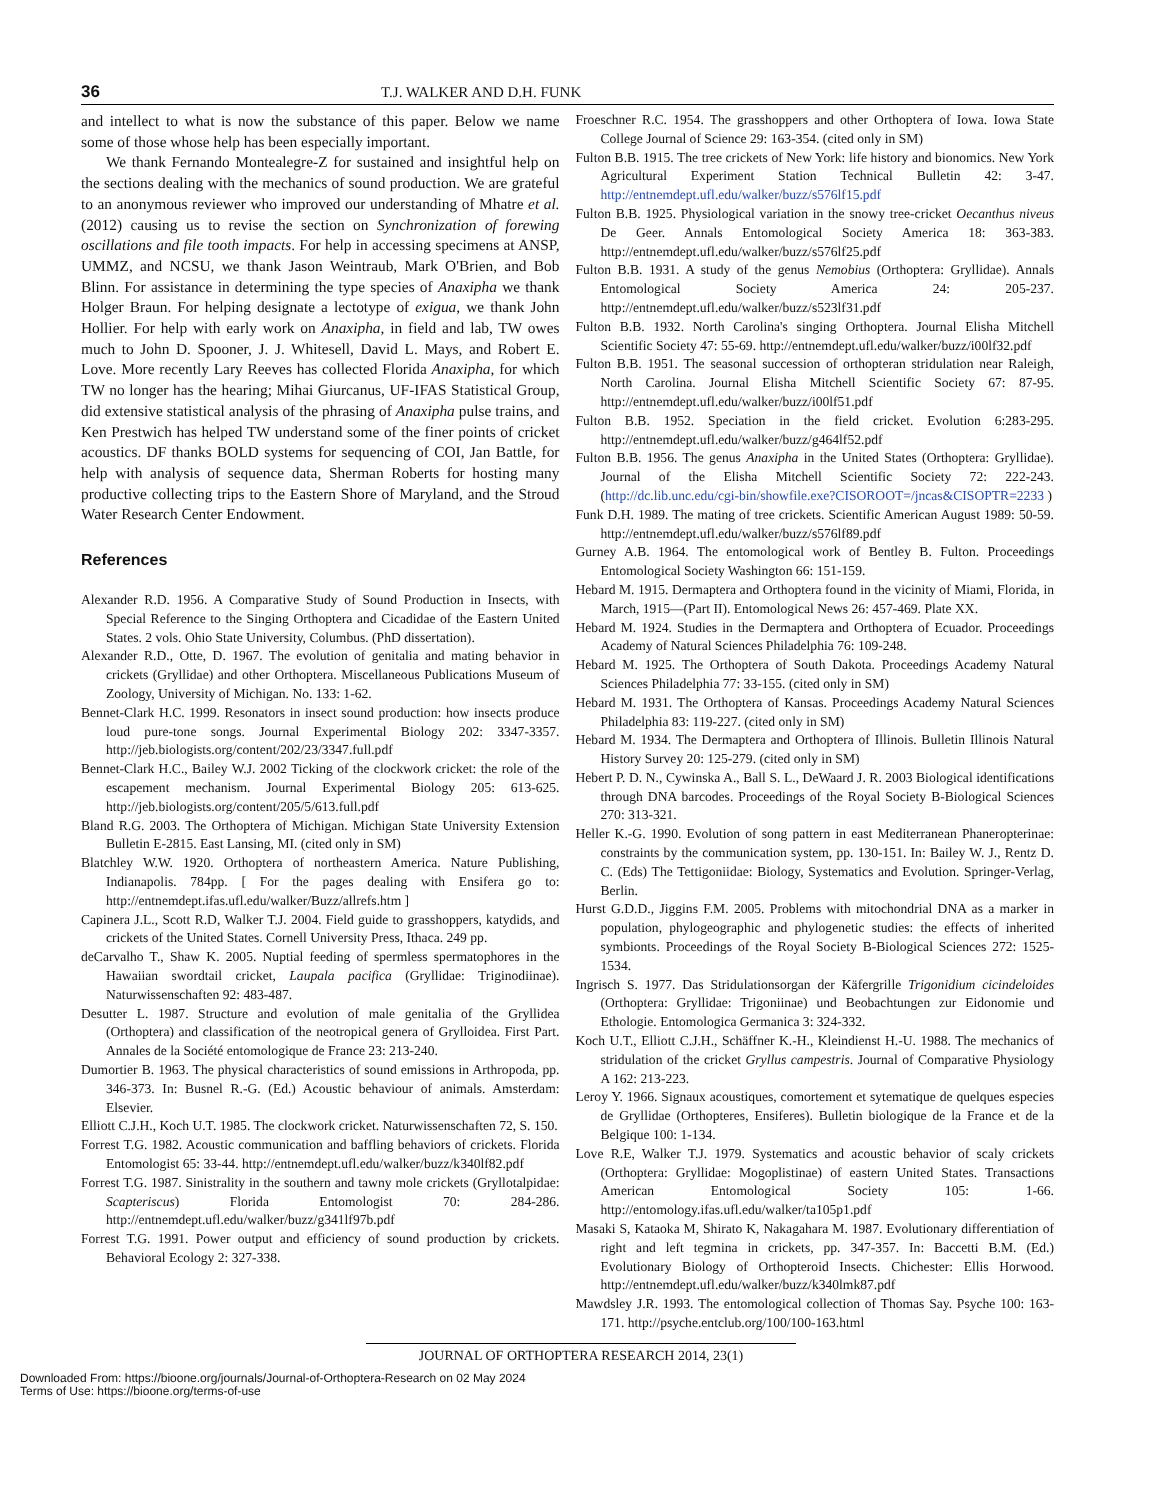36 T.J. WALKER AND D.H. FUNK
and intellect to what is now the substance of this paper. Below we name some of those whose help has been especially important.
We thank Fernando Montealegre-Z for sustained and insightful help on the sections dealing with the mechanics of sound production. We are grateful to an anonymous reviewer who improved our understanding of Mhatre et al. (2012) causing us to revise the section on Synchronization of forewing oscillations and file tooth impacts. For help in accessing specimens at ANSP, UMMZ, and NCSU, we thank Jason Weintraub, Mark O'Brien, and Bob Blinn. For assistance in determining the type species of Anaxipha we thank Holger Braun. For helping designate a lectotype of exigua, we thank John Hollier. For help with early work on Anaxipha, in field and lab, TW owes much to John D. Spooner, J. J. Whitesell, David L. Mays, and Robert E. Love. More recently Lary Reeves has collected Florida Anaxipha, for which TW no longer has the hearing; Mihai Giurcanus, UF-IFAS Statistical Group, did extensive statistical analysis of the phrasing of Anaxipha pulse trains, and Ken Prestwich has helped TW understand some of the finer points of cricket acoustics. DF thanks BOLD systems for sequencing of COI, Jan Battle, for help with analysis of sequence data, Sherman Roberts for hosting many productive collecting trips to the Eastern Shore of Maryland, and the Stroud Water Research Center Endowment.
References
Alexander R.D. 1956. A Comparative Study of Sound Production in Insects, with Special Reference to the Singing Orthoptera and Cicadidae of the Eastern United States. 2 vols. Ohio State University, Columbus. (PhD dissertation).
Alexander R.D., Otte, D. 1967. The evolution of genitalia and mating behavior in crickets (Gryllidae) and other Orthoptera. Miscellaneous Publications Museum of Zoology, University of Michigan. No. 133: 1-62.
Bennet-Clark H.C. 1999. Resonators in insect sound production: how insects produce loud pure-tone songs. Journal Experimental Biology 202: 3347-3357. http://jeb.biologists.org/content/202/23/3347.full.pdf
Bennet-Clark H.C., Bailey W.J. 2002 Ticking of the clockwork cricket: the role of the escapement mechanism. Journal Experimental Biology 205: 613-625. http://jeb.biologists.org/content/205/5/613.full.pdf
Bland R.G. 2003. The Orthoptera of Michigan. Michigan State University Extension Bulletin E-2815. East Lansing, MI. (cited only in SM)
Blatchley W.W. 1920. Orthoptera of northeastern America. Nature Publishing, Indianapolis. 784pp. [ For the pages dealing with Ensifera go to: http://entnemdept.ifas.ufl.edu/walker/Buzz/allrefs.htm ]
Capinera J.L., Scott R.D, Walker T.J. 2004. Field guide to grasshoppers, katydids, and crickets of the United States. Cornell University Press, Ithaca. 249 pp.
deCarvalho T., Shaw K. 2005. Nuptial feeding of spermless spermatophores in the Hawaiian swordtail cricket, Laupala pacifica (Gryllidae: Triginodiinae). Naturwissenschaften 92: 483-487.
Desutter L. 1987. Structure and evolution of male genitalia of the Gryllidea (Orthoptera) and classification of the neotropical genera of Grylloidea. First Part. Annales de la Société entomologique de France 23: 213-240.
Dumortier B. 1963. The physical characteristics of sound emissions in Arthropoda, pp. 346-373. In: Busnel R.-G. (Ed.) Acoustic behaviour of animals. Amsterdam: Elsevier.
Elliott C.J.H., Koch U.T. 1985. The clockwork cricket. Naturwissenschaften 72, S. 150.
Forrest T.G. 1982. Acoustic communication and baffling behaviors of crickets. Florida Entomologist 65: 33-44. http://entnemdept.ufl.edu/walker/buzz/k340lf82.pdf
Forrest T.G. 1987. Sinistrality in the southern and tawny mole crickets (Gryllotalpidae: Scapteriscus) Florida Entomologist 70: 284-286. http://entnemdept.ufl.edu/walker/buzz/g341lf97b.pdf
Forrest T.G. 1991. Power output and efficiency of sound production by crickets. Behavioral Ecology 2: 327-338.
Froeschner R.C. 1954. The grasshoppers and other Orthoptera of Iowa. Iowa State College Journal of Science 29: 163-354. (cited only in SM)
Fulton B.B. 1915. The tree crickets of New York: life history and bionomics. New York Agricultural Experiment Station Technical Bulletin 42: 3-47. http://entnemdept.ufl.edu/walker/buzz/s576lf15.pdf
Fulton B.B. 1925. Physiological variation in the snowy tree-cricket Oecanthus niveus De Geer. Annals Entomological Society America 18: 363-383. http://entnemdept.ufl.edu/walker/buzz/s576lf25.pdf
Fulton B.B. 1931. A study of the genus Nemobius (Orthoptera: Gryllidae). Annals Entomological Society America 24: 205-237. http://entnemdept.ufl.edu/walker/buzz/s523lf31.pdf
Fulton B.B. 1932. North Carolina's singing Orthoptera. Journal Elisha Mitchell Scientific Society 47: 55-69. http://entnemdept.ufl.edu/walker/buzz/i00lf32.pdf
Fulton B.B. 1951. The seasonal succession of orthopteran stridulation near Raleigh, North Carolina. Journal Elisha Mitchell Scientific Society 67: 87-95. http://entnemdept.ufl.edu/walker/buzz/i00lf51.pdf
Fulton B.B. 1952. Speciation in the field cricket. Evolution 6:283-295. http://entnemdept.ufl.edu/walker/buzz/g464lf52.pdf
Fulton B.B. 1956. The genus Anaxipha in the United States (Orthoptera: Gryllidae). Journal of the Elisha Mitchell Scientific Society 72: 222-243. (http://dc.lib.unc.edu/cgi-bin/showfile.exe?CISOROOT=/jncas&CISOPTR=2233 )
Funk D.H. 1989. The mating of tree crickets. Scientific American August 1989: 50-59. http://entnemdept.ufl.edu/walker/buzz/s576lf89.pdf
Gurney A.B. 1964. The entomological work of Bentley B. Fulton. Proceedings Entomological Society Washington 66: 151-159.
Hebard M. 1915. Dermaptera and Orthoptera found in the vicinity of Miami, Florida, in March, 1915—(Part II). Entomological News 26: 457-469. Plate XX.
Hebard M. 1924. Studies in the Dermaptera and Orthoptera of Ecuador. Proceedings Academy of Natural Sciences Philadelphia 76: 109-248.
Hebard M. 1925. The Orthoptera of South Dakota. Proceedings Academy Natural Sciences Philadelphia 77: 33-155. (cited only in SM)
Hebard M. 1931. The Orthoptera of Kansas. Proceedings Academy Natural Sciences Philadelphia 83: 119-227. (cited only in SM)
Hebard M. 1934. The Dermaptera and Orthoptera of Illinois. Bulletin Illinois Natural History Survey 20: 125-279. (cited only in SM)
Hebert P. D. N., Cywinska A., Ball S. L., DeWaard J. R. 2003 Biological identifications through DNA barcodes. Proceedings of the Royal Society B-Biological Sciences 270: 313-321.
Heller K.-G. 1990. Evolution of song pattern in east Mediterranean Phaneropterinae: constraints by the communication system, pp. 130-151. In: Bailey W. J., Rentz D. C. (Eds) The Tettigoniidae: Biology, Systematics and Evolution. Springer-Verlag, Berlin.
Hurst G.D.D., Jiggins F.M. 2005. Problems with mitochondrial DNA as a marker in population, phylogeographic and phylogenetic studies: the effects of inherited symbionts. Proceedings of the Royal Society B-Biological Sciences 272: 1525-1534.
Ingrisch S. 1977. Das Stridulationsorgan der Käfergrille Trigonidium cicindeloides (Orthoptera: Gryllidae: Trigoniinae) und Beobachtungen zur Eidonomie und Ethologie. Entomologica Germanica 3: 324-332.
Koch U.T., Elliott C.J.H., Schäffner K.-H., Kleindienst H.-U. 1988. The mechanics of stridulation of the cricket Gryllus campestris. Journal of Comparative Physiology A 162: 213-223.
Leroy Y. 1966. Signaux acoustiques, comortement et sytematique de quelques especies de Gryllidae (Orthopteres, Ensiferes). Bulletin biologique de la France et de la Belgique 100: 1-134.
Love R.E, Walker T.J. 1979. Systematics and acoustic behavior of scaly crickets (Orthoptera: Gryllidae: Mogoplistinae) of eastern United States. Transactions American Entomological Society 105: 1-66. http://entomology.ifas.ufl.edu/walker/ta105p1.pdf
Masaki S, Kataoka M, Shirato K, Nakagahara M. 1987. Evolutionary differentiation of right and left tegmina in crickets, pp. 347-357. In: Baccetti B.M. (Ed.) Evolutionary Biology of Orthopteroid Insects. Chichester: Ellis Horwood. http://entnemdept.ufl.edu/walker/buzz/k340lmk87.pdf
Mawdsley J.R. 1993. The entomological collection of Thomas Say. Psyche 100: 163-171. http://psyche.entclub.org/100/100-163.html
JOURNAL OF ORTHOPTERA RESEARCH 2014, 23(1)
Downloaded From: https://bioone.org/journals/Journal-of-Orthoptera-Research on 02 May 2024
Terms of Use: https://bioone.org/terms-of-use